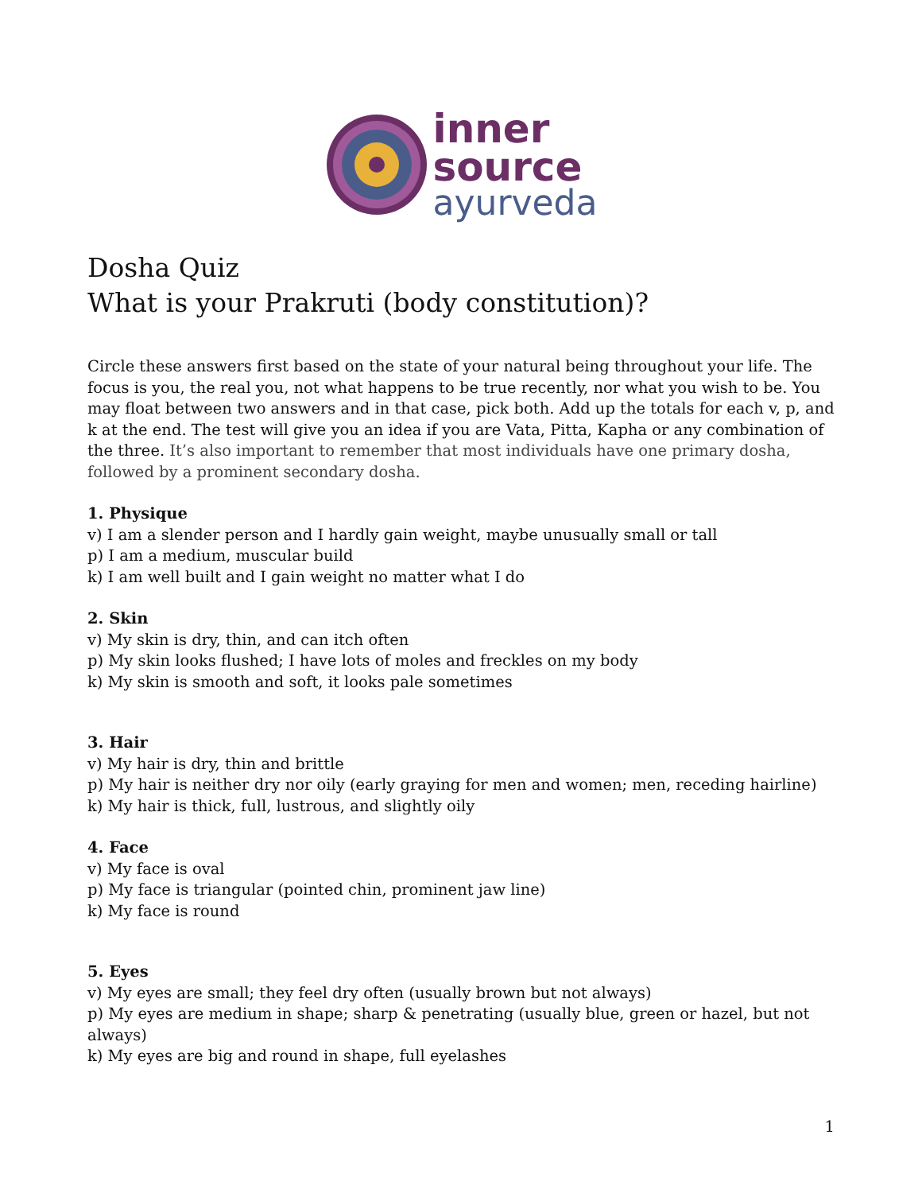inner
source
ayurveda
Dosha Quiz
What is your Prakruti (body constitution)?
Circle these answers first based on the state of your natural being throughout your life. The focus is you, the real you, not what happens to be true recently, nor what you wish to be. You may float between two answers and in that case, pick both. Add up the totals for each v, p, and k at the end. The test will give you an idea if you are Vata, Pitta, Kapha or any combination of the three. It’s also important to remember that most individuals have one primary dosha, followed by a prominent secondary dosha.
1. Physique
v) I am a slender person and I hardly gain weight, maybe unusually small or tall
p) I am a medium, muscular build
k) I am well built and I gain weight no matter what I do
2. Skin
v) My skin is dry, thin, and can itch often
p) My skin looks flushed; I have lots of moles and freckles on my body
k) My skin is smooth and soft, it looks pale sometimes
3. Hair
v) My hair is dry, thin and brittle
p) My hair is neither dry nor oily (early graying for men and women; men, receding hairline)
k) My hair is thick, full, lustrous, and slightly oily
4. Face
v) My face is oval
p) My face is triangular (pointed chin, prominent jaw line)
k) My face is round
5. Eyes
v) My eyes are small; they feel dry often (usually brown but not always)
p) My eyes are medium in shape; sharp & penetrating (usually blue, green or hazel, but not always)
k) My eyes are big and round in shape, full eyelashes
1